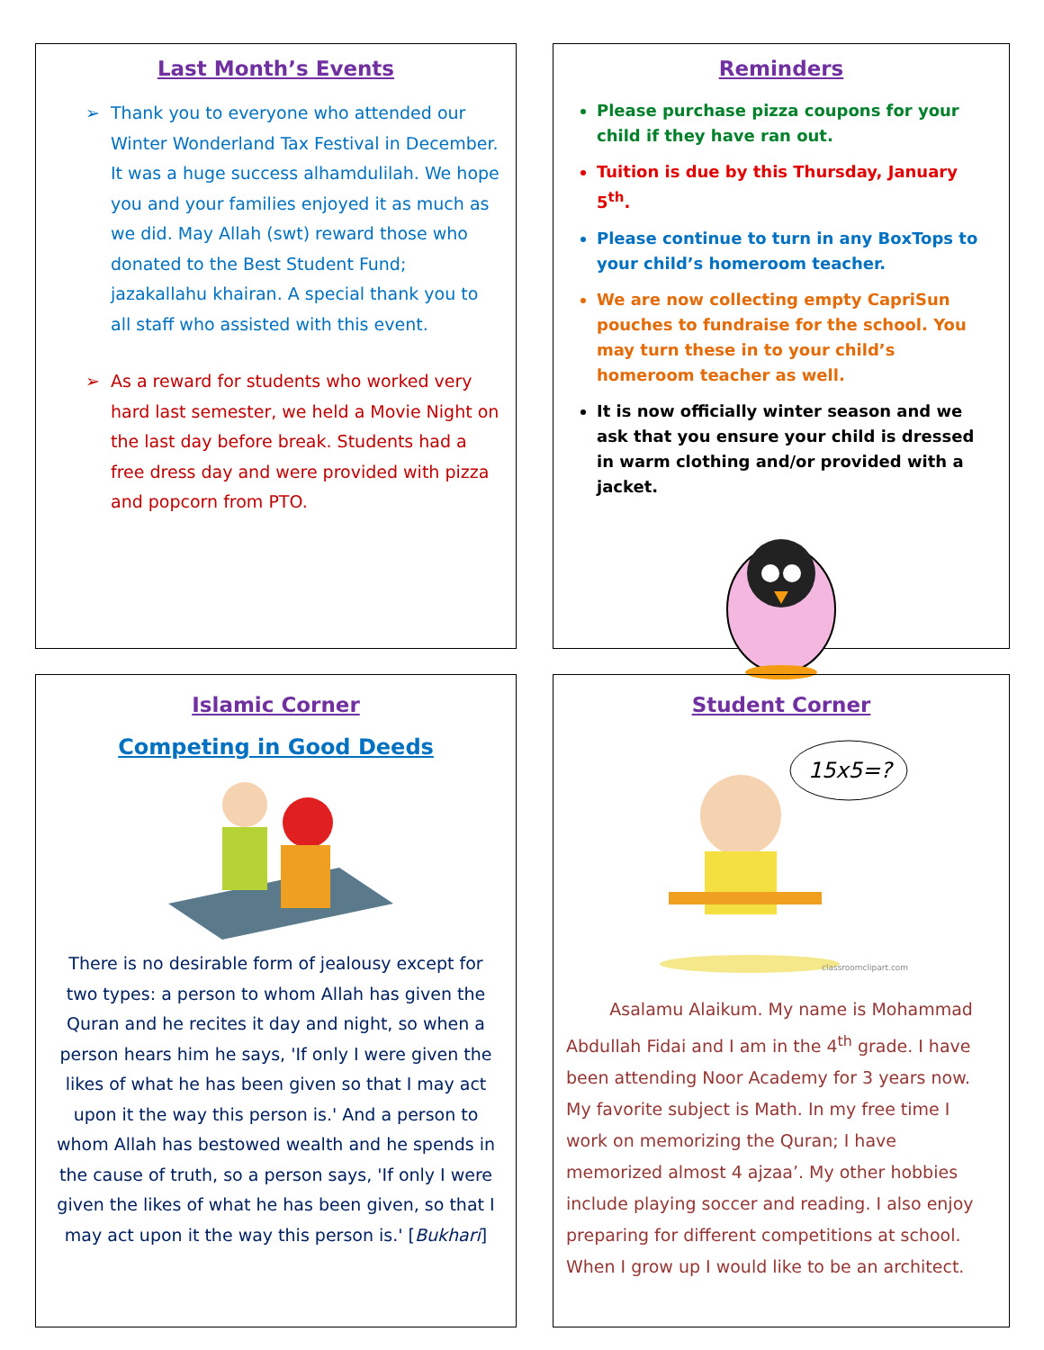Last Month’s Events
Thank you to everyone who attended our Winter Wonderland Tax Festival in December. It was a huge success alhamdulilah. We hope you and your families enjoyed it as much as we did. May Allah (swt) reward those who donated to the Best Student Fund; jazakallahu khairan. A special thank you to all staff who assisted with this event.
As a reward for students who worked very hard last semester, we held a Movie Night on the last day before break. Students had a free dress day and were provided with pizza and popcorn from PTO.
Reminders
Please purchase pizza coupons for your child if they have ran out.
Tuition is due by this Thursday, January 5<sup>th</sup>.
Please continue to turn in any BoxTops to your child’s homeroom teacher.
We are now collecting empty CapriSun pouches to fundraise for the school. You may turn these in to your child’s homeroom teacher as well.
It is now officially winter season and we ask that you ensure your child is dressed in warm clothing and/or provided with a jacket.
Islamic Corner
Competing in Good Deeds
There is no desirable form of jealousy except for two types: a person to whom Allah has given the Quran and he recites it day and night, so when a person hears him he says, 'If only I were given the likes of what he has been given so that I may act upon it the way this person is.' And a person to whom Allah has bestowed wealth and he spends in the cause of truth, so a person says, 'If only I were given the likes of what he has been given, so that I may act upon it the way this person is.' [Bukhari]
Student Corner
15x5=?
classroomclipart.com
Asalamu Alaikum. My name is Mohammad Abdullah Fidai and I am in the 4<sup>th</sup> grade. I have been attending Noor Academy for 3 years now. My favorite subject is Math. In my free time I work on memorizing the Quran; I have memorized almost 4 ajzaa’. My other hobbies include playing soccer and reading. I also enjoy preparing for different competitions at school. When I grow up I would like to be an architect.